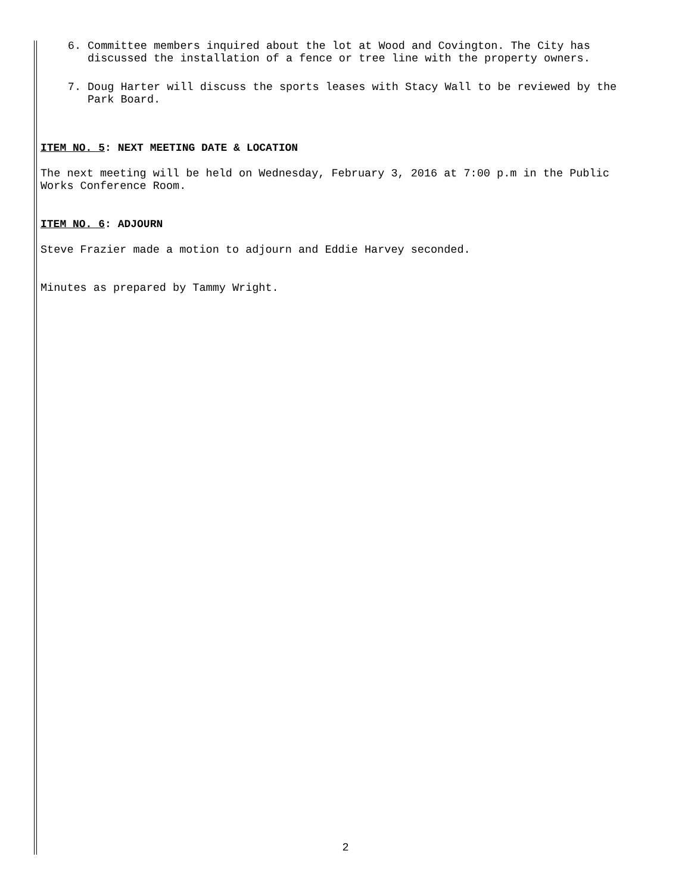6. Committee members inquired about the lot at Wood and Covington. The City has discussed the installation of a fence or tree line with the property owners.
7. Doug Harter will discuss the sports leases with Stacy Wall to be reviewed by the Park Board.
ITEM NO. 5: NEXT MEETING DATE & LOCATION
The next meeting will be held on Wednesday, February 3, 2016 at 7:00 p.m in the Public Works Conference Room.
ITEM NO. 6: ADJOURN
Steve Frazier made a motion to adjourn and Eddie Harvey seconded.
Minutes as prepared by Tammy Wright.
2